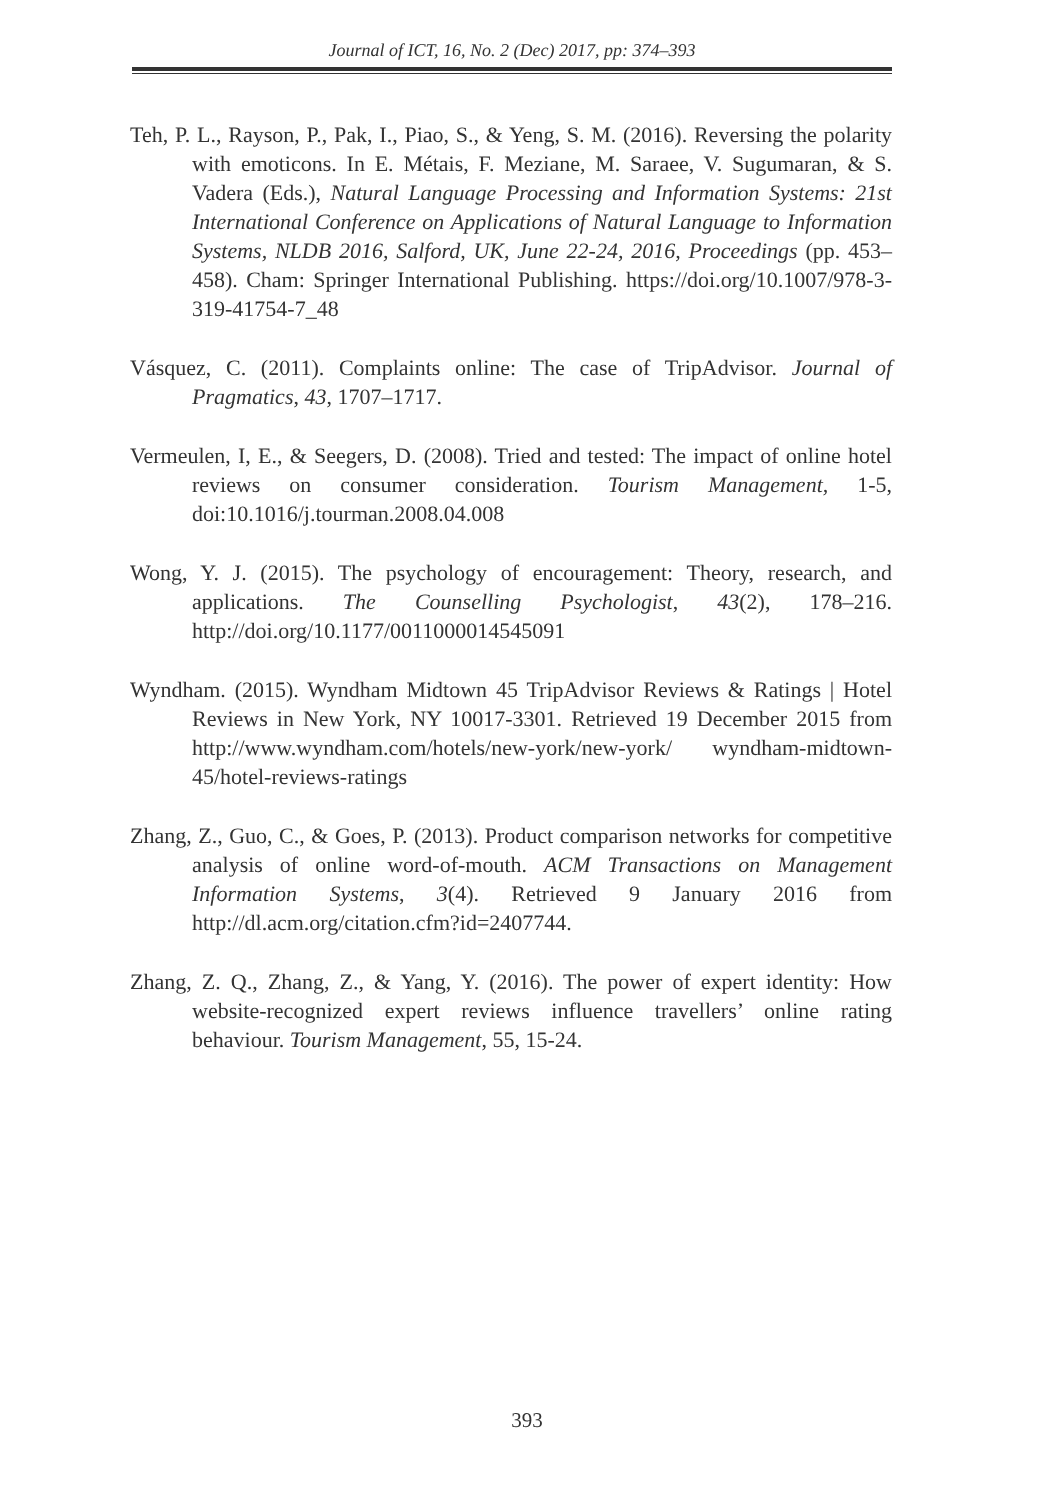Journal of ICT, 16, No. 2 (Dec) 2017, pp: 374–393
Teh, P. L., Rayson, P., Pak, I., Piao, S., & Yeng, S. M. (2016). Reversing the polarity with emoticons. In E. Métais, F. Meziane, M. Saraee, V. Sugumaran, & S. Vadera (Eds.), Natural Language Processing and Information Systems: 21st International Conference on Applications of Natural Language to Information Systems, NLDB 2016, Salford, UK, June 22-24, 2016, Proceedings (pp. 453–458). Cham: Springer International Publishing. https://doi.org/10.1007/978-3-319-41754-7_48
Vásquez, C. (2011). Complaints online: The case of TripAdvisor. Journal of Pragmatics, 43, 1707–1717.
Vermeulen, I, E., & Seegers, D. (2008). Tried and tested: The impact of online hotel reviews on consumer consideration. Tourism Management, 1-5, doi:10.1016/j.tourman.2008.04.008
Wong, Y. J. (2015). The psychology of encouragement: Theory, research, and applications. The Counselling Psychologist, 43(2), 178–216. http://doi.org/10.1177/0011000014545091
Wyndham. (2015). Wyndham Midtown 45 TripAdvisor Reviews & Ratings | Hotel Reviews in New York, NY 10017-3301. Retrieved 19 December 2015 from http://www.wyndham.com/hotels/new-york/new-york/ wyndham-midtown-45/hotel-reviews-ratings
Zhang, Z., Guo, C., & Goes, P. (2013). Product comparison networks for competitive analysis of online word-of-mouth. ACM Transactions on Management Information Systems, 3(4). Retrieved 9 January 2016 from http://dl.acm.org/citation.cfm?id=2407744.
Zhang, Z. Q., Zhang, Z., & Yang, Y. (2016). The power of expert identity: How website-recognized expert reviews influence travellers’ online rating behaviour. Tourism Management, 55, 15-24.
393